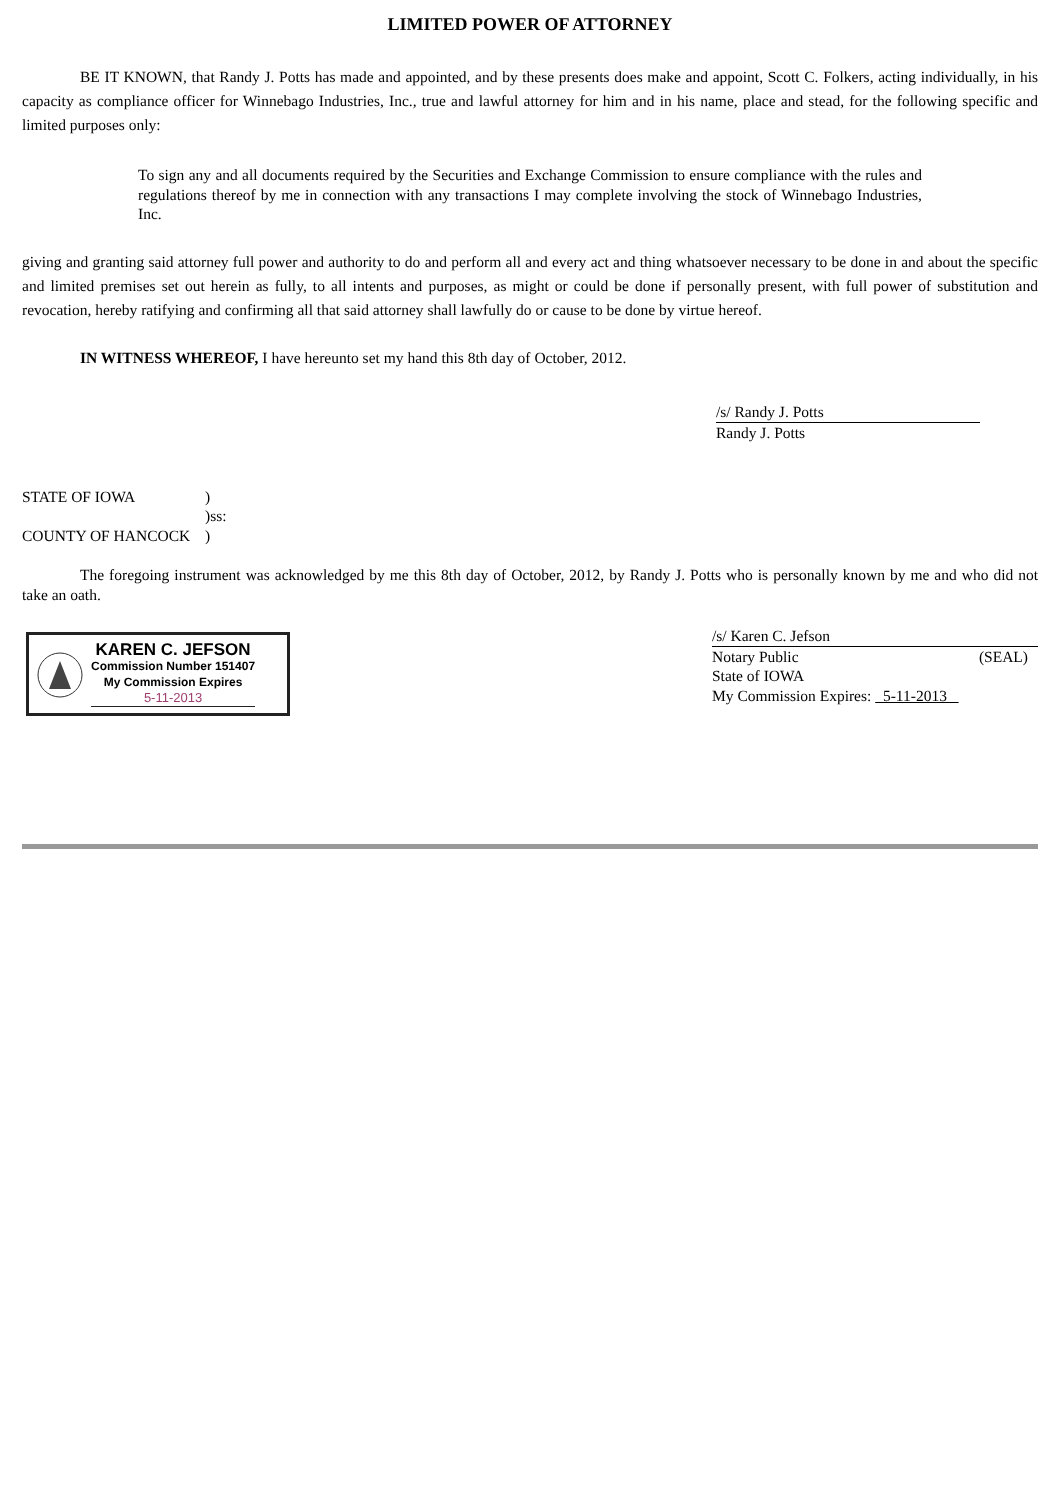LIMITED POWER OF ATTORNEY
BE IT KNOWN, that Randy J. Potts has made and appointed, and by these presents does make and appoint, Scott C. Folkers, acting individually, in his capacity as compliance officer for Winnebago Industries, Inc., true and lawful attorney for him and in his name, place and stead, for the following specific and limited purposes only:
To sign any and all documents required by the Securities and Exchange Commission to ensure compliance with the rules and regulations thereof by me in connection with any transactions I may complete involving the stock of Winnebago Industries, Inc.
giving and granting said attorney full power and authority to do and perform all and every act and thing whatsoever necessary to be done in and about the specific and limited premises set out herein as fully, to all intents and purposes, as might or could be done if personally present, with full power of substitution and revocation, hereby ratifying and confirming all that said attorney shall lawfully do or cause to be done by virtue hereof.
IN WITNESS WHEREOF, I have hereunto set my hand this 8th day of October, 2012.
/s/ Randy J. Potts
Randy J. Potts
STATE OF IOWA)
)ss:
COUNTY OF HANCOCK)
The foregoing instrument was acknowledged by me this 8th day of October, 2012, by Randy J. Potts who is personally known by me and who did not take an oath.
KAREN C. JEFSON
Commission Number 151407
My Commission Expires
5-11-2013
/s/ Karen C. Jefson
Notary Public (SEAL)
State of IOWA
My Commission Expires: 5-11-2013